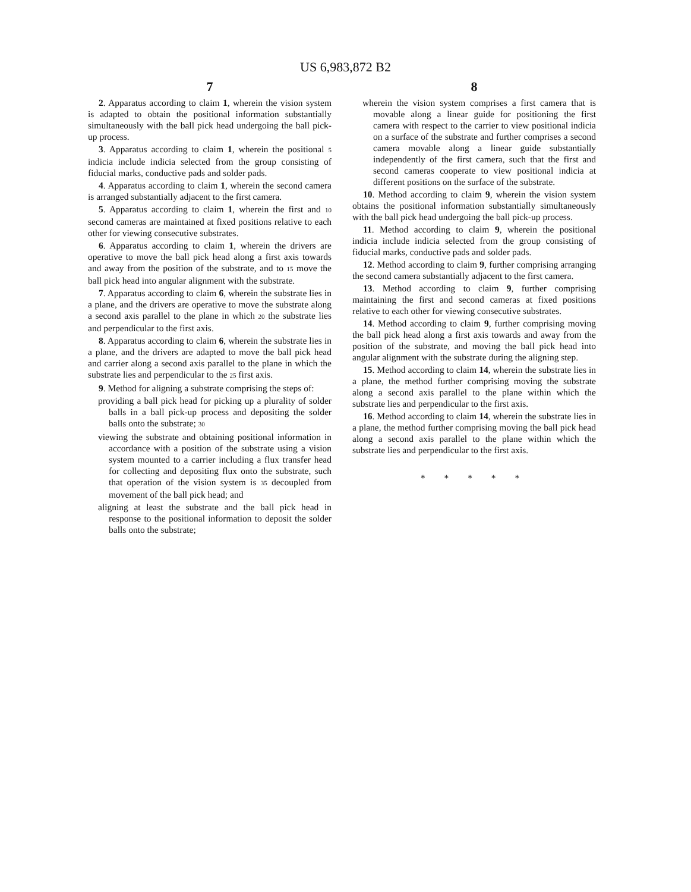US 6,983,872 B2
7
2. Apparatus according to claim 1, wherein the vision system is adapted to obtain the positional information substantially simultaneously with the ball pick head undergoing the ball pick-up process.
3. Apparatus according to claim 1, wherein the positional 5 indicia include indicia selected from the group consisting of fiducial marks, conductive pads and solder pads.
4. Apparatus according to claim 1, wherein the second camera is arranged substantially adjacent to the first camera.
5. Apparatus according to claim 1, wherein the first and 10 second cameras are maintained at fixed positions relative to each other for viewing consecutive substrates.
6. Apparatus according to claim 1, wherein the drivers are operative to move the ball pick head along a first axis towards and away from the position of the substrate, and to 15 move the ball pick head into angular alignment with the substrate.
7. Apparatus according to claim 6, wherein the substrate lies in a plane, and the drivers are operative to move the substrate along a second axis parallel to the plane in which 20 the substrate lies and perpendicular to the first axis.
8. Apparatus according to claim 6, wherein the substrate lies in a plane, and the drivers are adapted to move the ball pick head and carrier along a second axis parallel to the plane in which the substrate lies and perpendicular to the 25 first axis.
9. Method for aligning a substrate comprising the steps of:
providing a ball pick head for picking up a plurality of solder balls in a ball pick-up process and depositing the solder balls onto the substrate; 30
viewing the substrate and obtaining positional information in accordance with a position of the substrate using a vision system mounted to a carrier including a flux transfer head for collecting and depositing flux onto the substrate, such that operation of the vision system is 35 decoupled from movement of the ball pick head; and
aligning at least the substrate and the ball pick head in response to the positional information to deposit the solder balls onto the substrate;
8
wherein the vision system comprises a first camera that is movable along a linear guide for positioning the first camera with respect to the carrier to view positional indicia on a surface of the substrate and further comprises a second camera movable along a linear guide substantially independently of the first camera, such that the first and second cameras cooperate to view positional indicia at different positions on the surface of the substrate.
10. Method according to claim 9, wherein the vision system obtains the positional information substantially simultaneously with the ball pick head undergoing the ball pick-up process.
11. Method according to claim 9, wherein the positional indicia include indicia selected from the group consisting of fiducial marks, conductive pads and solder pads.
12. Method according to claim 9, further comprising arranging the second camera substantially adjacent to the first camera.
13. Method according to claim 9, further comprising maintaining the first and second cameras at fixed positions relative to each other for viewing consecutive substrates.
14. Method according to claim 9, further comprising moving the ball pick head along a first axis towards and away from the position of the substrate, and moving the ball pick head into angular alignment with the substrate during the aligning step.
15. Method according to claim 14, wherein the substrate lies in a plane, the method further comprising moving the substrate along a second axis parallel to the plane within which the substrate lies and perpendicular to the first axis.
16. Method according to claim 14, wherein the substrate lies in a plane, the method further comprising moving the ball pick head along a second axis parallel to the plane within which the substrate lies and perpendicular to the first axis.
* * * * *